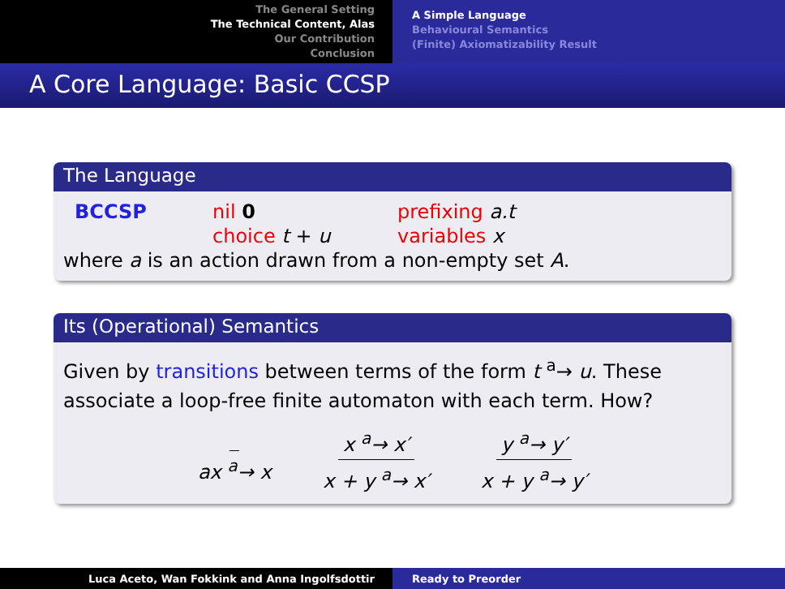The General Setting
The Technical Content, Alas
Our Contribution
Conclusion
A Simple Language
Behavioural Semantics
(Finite) Axiomatizability Result
A Core Language: Basic CCSP
The Language
BCCSP nil 0
choice t + u
prefixing a.t
variables x
where a is an action drawn from a non-empty set A.
Its (Operational) Semantics
Given by transitions between terms of the form t <sup>a</sup>→ u. These associate a loop-free finite automaton with each term. How?
ax <sup>a</sup>→ x x <sup>a</sup>→ x′ x + y <sup>a</sup>→ x′ y <sup>a</sup>→ y′ x + y <sup>a</sup>→ y′
Luca Aceto, Wan Fokkink and Anna Ingolfsdottir Ready to Preorder